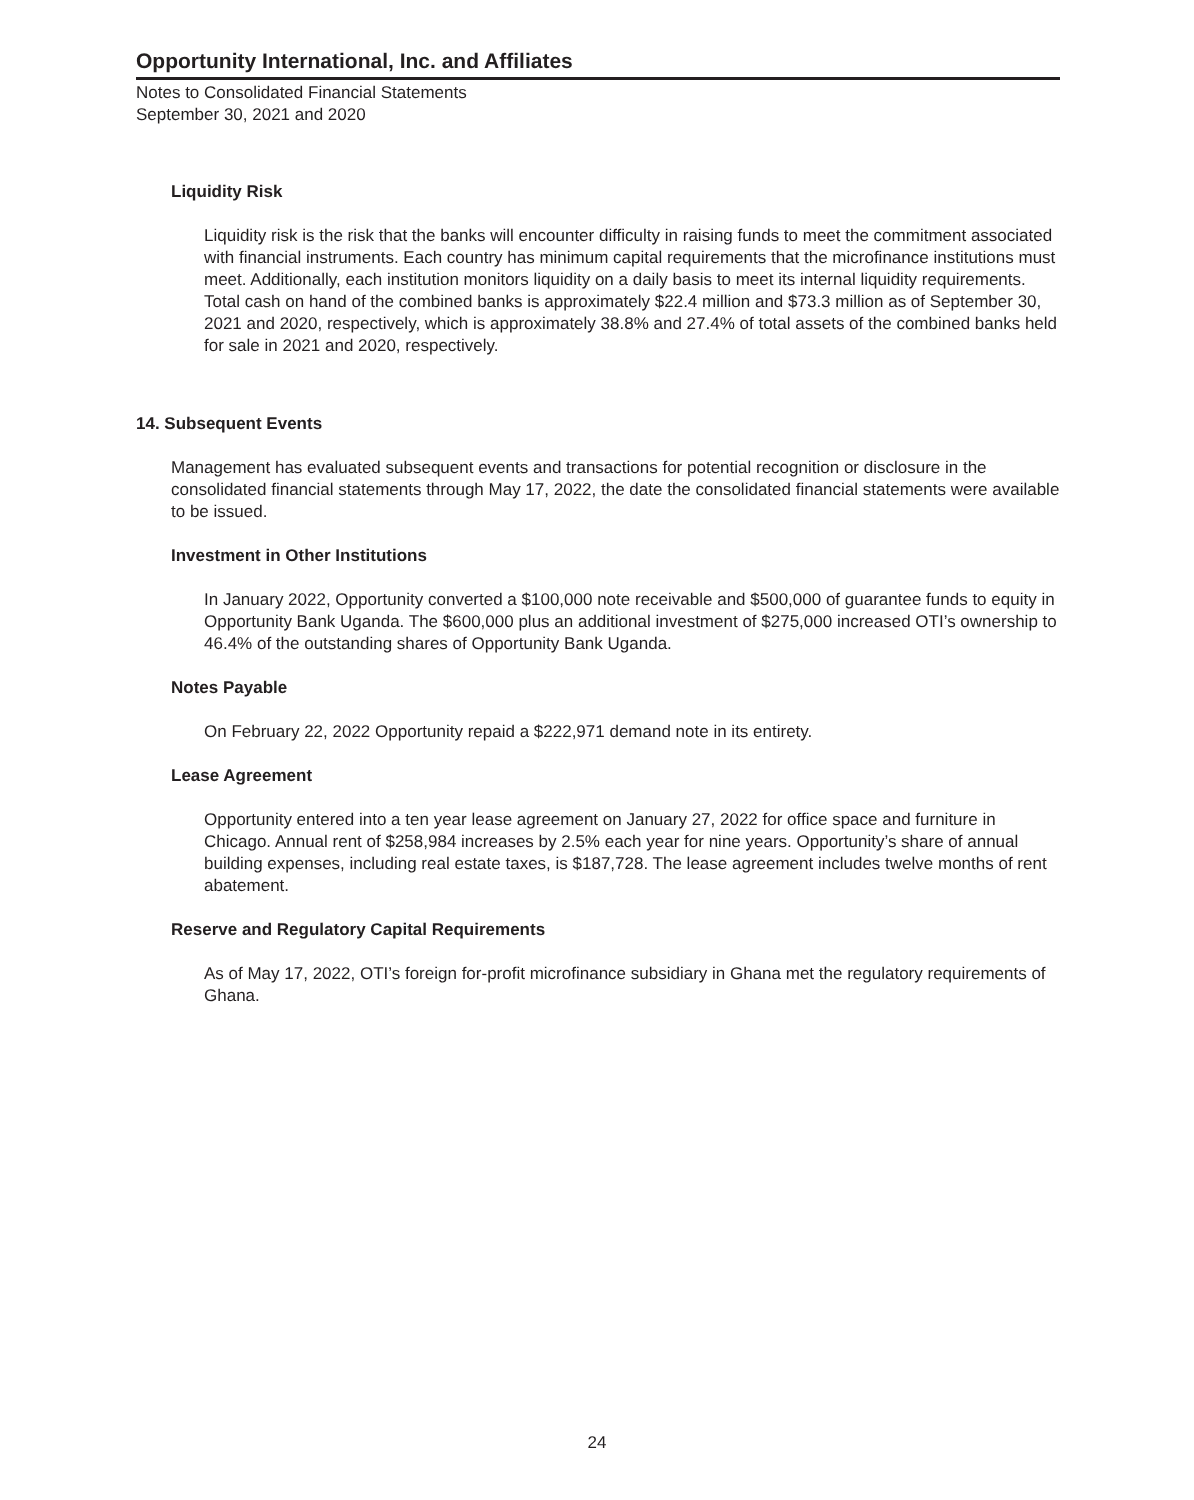Opportunity International, Inc. and Affiliates
Notes to Consolidated Financial Statements
September 30, 2021 and 2020
Liquidity Risk
Liquidity risk is the risk that the banks will encounter difficulty in raising funds to meet the commitment associated with financial instruments. Each country has minimum capital requirements that the microfinance institutions must meet. Additionally, each institution monitors liquidity on a daily basis to meet its internal liquidity requirements. Total cash on hand of the combined banks is approximately $22.4 million and $73.3 million as of September 30, 2021 and 2020, respectively, which is approximately 38.8% and 27.4% of total assets of the combined banks held for sale in 2021 and 2020, respectively.
14. Subsequent Events
Management has evaluated subsequent events and transactions for potential recognition or disclosure in the consolidated financial statements through May 17, 2022, the date the consolidated financial statements were available to be issued.
Investment in Other Institutions
In January 2022, Opportunity converted a $100,000 note receivable and $500,000 of guarantee funds to equity in Opportunity Bank Uganda. The $600,000 plus an additional investment of $275,000 increased OTI’s ownership to 46.4% of the outstanding shares of Opportunity Bank Uganda.
Notes Payable
On February 22, 2022 Opportunity repaid a $222,971 demand note in its entirety.
Lease Agreement
Opportunity entered into a ten year lease agreement on January 27, 2022 for office space and furniture in Chicago. Annual rent of $258,984 increases by 2.5% each year for nine years. Opportunity’s share of annual building expenses, including real estate taxes, is $187,728. The lease agreement includes twelve months of rent abatement.
Reserve and Regulatory Capital Requirements
As of May 17, 2022, OTI’s foreign for-profit microfinance subsidiary in Ghana met the regulatory requirements of Ghana.
24